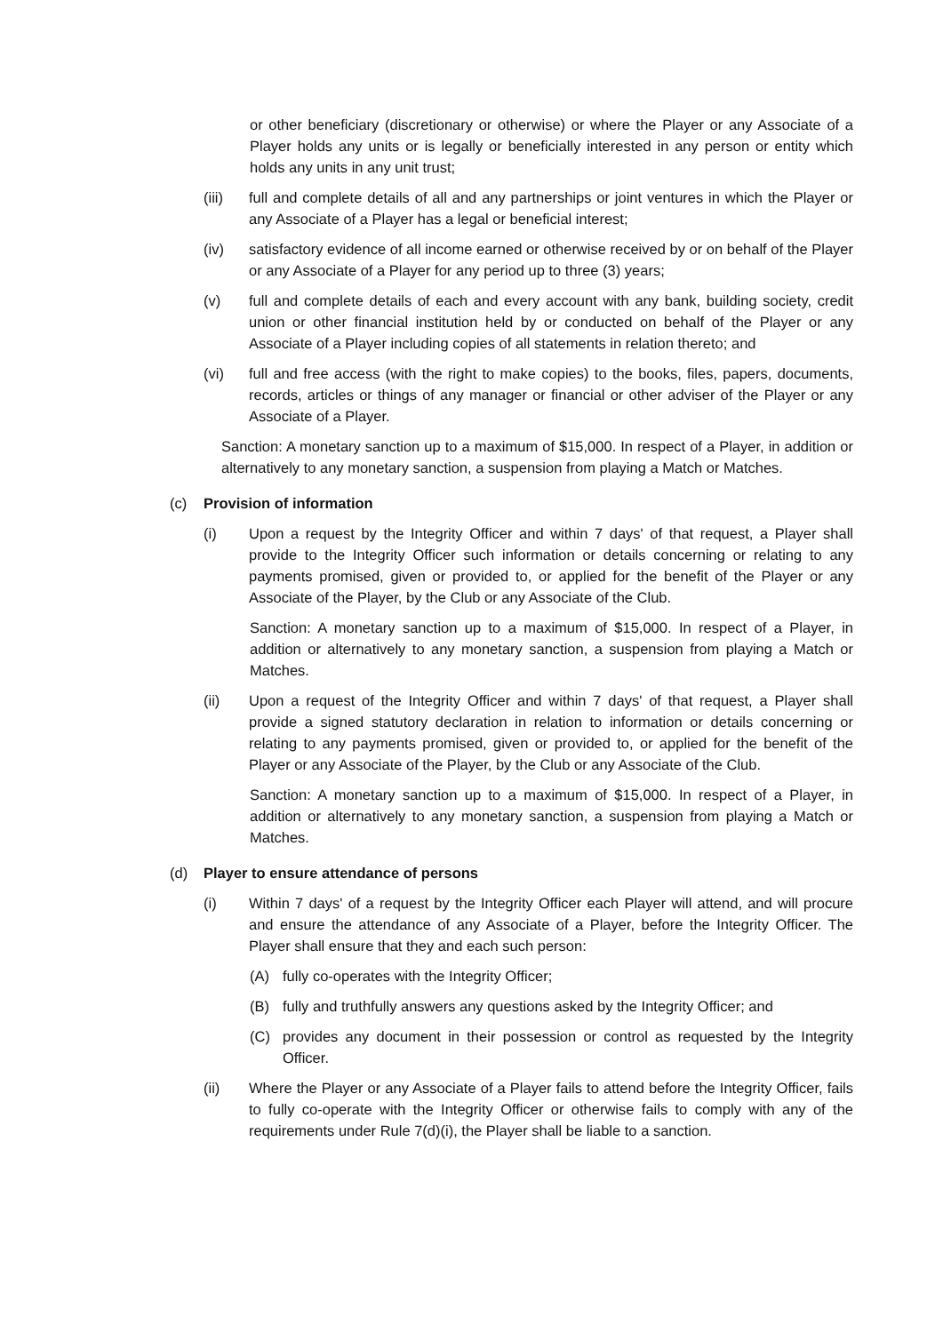or other beneficiary (discretionary or otherwise) or where the Player or any Associate of a Player holds any units or is legally or beneficially interested in any person or entity which holds any units in any unit trust;
(iii) full and complete details of all and any partnerships or joint ventures in which the Player or any Associate of a Player has a legal or beneficial interest;
(iv) satisfactory evidence of all income earned or otherwise received by or on behalf of the Player or any Associate of a Player for any period up to three (3) years;
(v) full and complete details of each and every account with any bank, building society, credit union or other financial institution held by or conducted on behalf of the Player or any Associate of a Player including copies of all statements in relation thereto; and
(vi) full and free access (with the right to make copies) to the books, files, papers, documents, records, articles or things of any manager or financial or other adviser of the Player or any Associate of a Player.
Sanction: A monetary sanction up to a maximum of $15,000. In respect of a Player, in addition or alternatively to any monetary sanction, a suspension from playing a Match or Matches.
(c) Provision of information
(i) Upon a request by the Integrity Officer and within 7 days' of that request, a Player shall provide to the Integrity Officer such information or details concerning or relating to any payments promised, given or provided to, or applied for the benefit of the Player or any Associate of the Player, by the Club or any Associate of the Club.
Sanction: A monetary sanction up to a maximum of $15,000. In respect of a Player, in addition or alternatively to any monetary sanction, a suspension from playing a Match or Matches.
(ii) Upon a request of the Integrity Officer and within 7 days' of that request, a Player shall provide a signed statutory declaration in relation to information or details concerning or relating to any payments promised, given or provided to, or applied for the benefit of the Player or any Associate of the Player, by the Club or any Associate of the Club.
Sanction: A monetary sanction up to a maximum of $15,000. In respect of a Player, in addition or alternatively to any monetary sanction, a suspension from playing a Match or Matches.
(d) Player to ensure attendance of persons
(i) Within 7 days' of a request by the Integrity Officer each Player will attend, and will procure and ensure the attendance of any Associate of a Player, before the Integrity Officer. The Player shall ensure that they and each such person:
(A) fully co-operates with the Integrity Officer;
(B) fully and truthfully answers any questions asked by the Integrity Officer; and
(C) provides any document in their possession or control as requested by the Integrity Officer.
(ii) Where the Player or any Associate of a Player fails to attend before the Integrity Officer, fails to fully co-operate with the Integrity Officer or otherwise fails to comply with any of the requirements under Rule 7(d)(i), the Player shall be liable to a sanction.